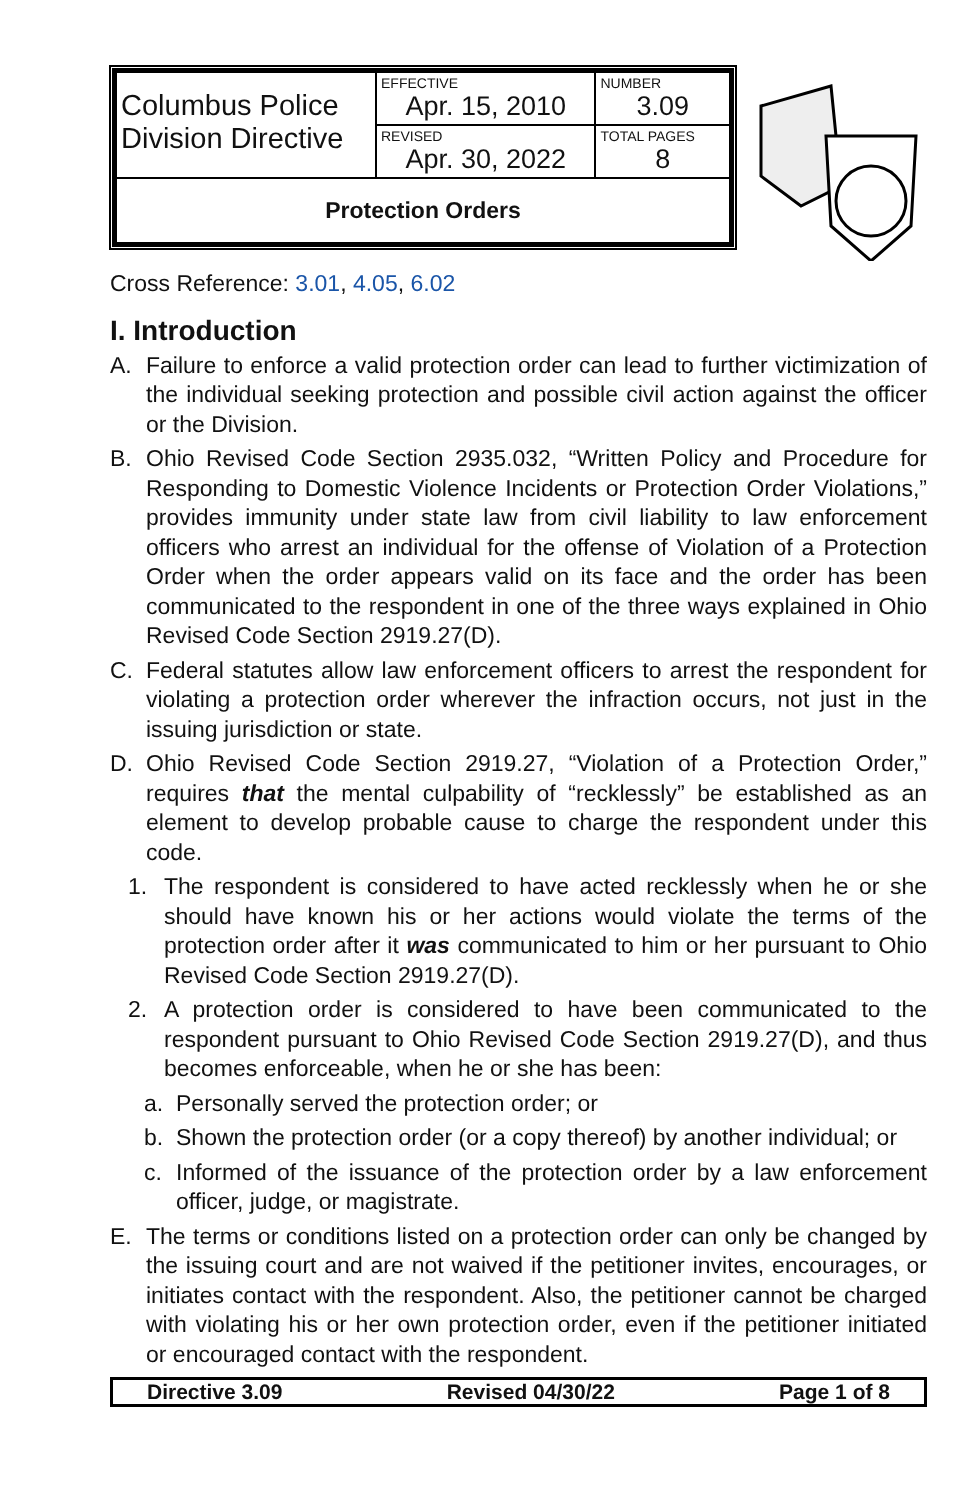| Columbus Police Division Directive | EFFECTIVE Apr. 15, 2010 | NUMBER 3.09 |
| | REVISED Apr. 30, 2022 | TOTAL PAGES 8 |
| Protection Orders | | |
Cross Reference: 3.01, 4.05, 6.02
I. Introduction
A. Failure to enforce a valid protection order can lead to further victimization of the individual seeking protection and possible civil action against the officer or the Division.
B. Ohio Revised Code Section 2935.032, “Written Policy and Procedure for Responding to Domestic Violence Incidents or Protection Order Violations,” provides immunity under state law from civil liability to law enforcement officers who arrest an individual for the offense of Violation of a Protection Order when the order appears valid on its face and the order has been communicated to the respondent in one of the three ways explained in Ohio Revised Code Section 2919.27(D).
C. Federal statutes allow law enforcement officers to arrest the respondent for violating a protection order wherever the infraction occurs, not just in the issuing jurisdiction or state.
D. Ohio Revised Code Section 2919.27, “Violation of a Protection Order,” requires that the mental culpability of “recklessly” be established as an element to develop probable cause to charge the respondent under this code.
1. The respondent is considered to have acted recklessly when he or she should have known his or her actions would violate the terms of the protection order after it was communicated to him or her pursuant to Ohio Revised Code Section 2919.27(D).
2. A protection order is considered to have been communicated to the respondent pursuant to Ohio Revised Code Section 2919.27(D), and thus becomes enforceable, when he or she has been:
a. Personally served the protection order; or
b. Shown the protection order (or a copy thereof) by another individual; or
c. Informed of the issuance of the protection order by a law enforcement officer, judge, or magistrate.
E. The terms or conditions listed on a protection order can only be changed by the issuing court and are not waived if the petitioner invites, encourages, or initiates contact with the respondent. Also, the petitioner cannot be charged with violating his or her own protection order, even if the petitioner initiated or encouraged contact with the respondent.
Directive 3.09 Revised 04/30/22 Page 1 of 8